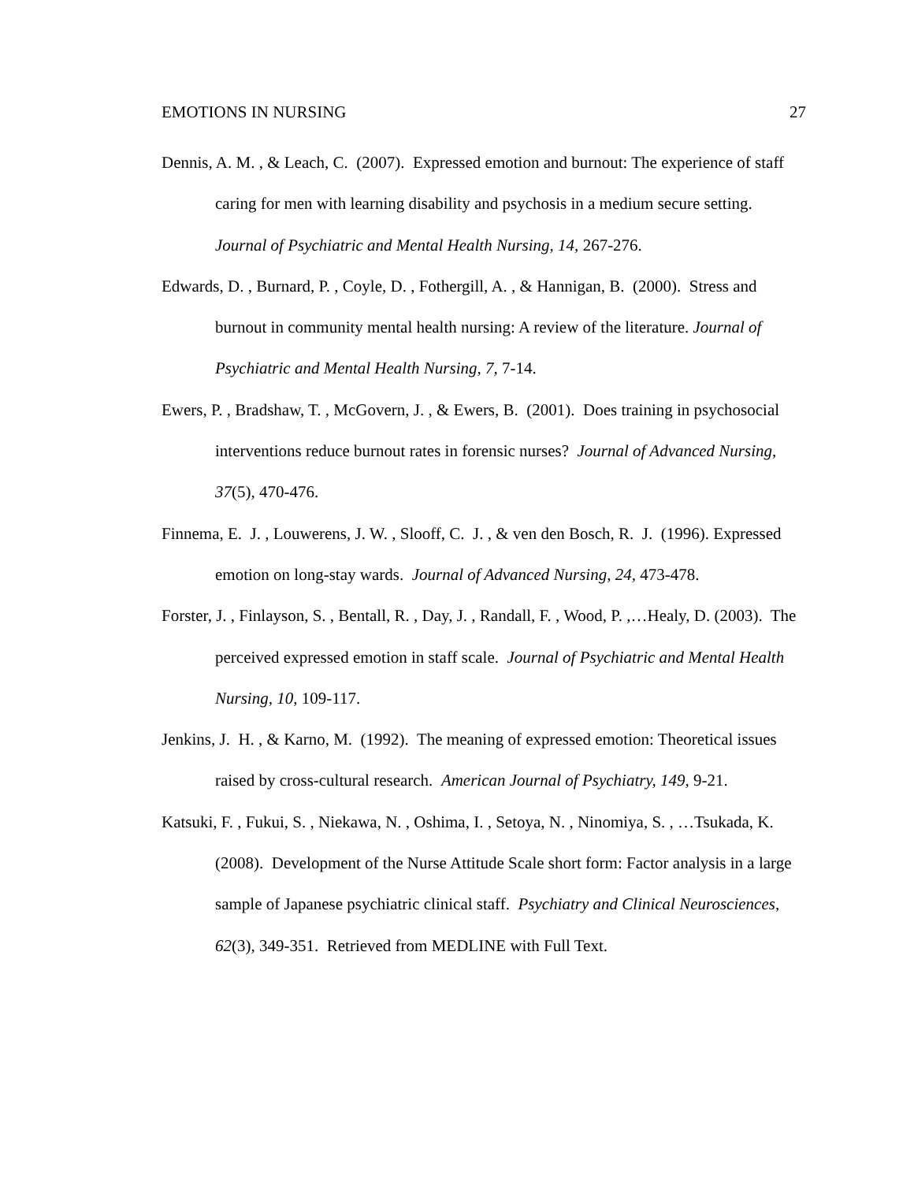EMOTIONS IN NURSING 27
Dennis, A. M. , & Leach, C. (2007). Expressed emotion and burnout: The experience of staff caring for men with learning disability and psychosis in a medium secure setting. Journal of Psychiatric and Mental Health Nursing, 14, 267-276.
Edwards, D. , Burnard, P. , Coyle, D. , Fothergill, A. , & Hannigan, B. (2000). Stress and burnout in community mental health nursing: A review of the literature. Journal of Psychiatric and Mental Health Nursing, 7, 7-14.
Ewers, P. , Bradshaw, T. , McGovern, J. , & Ewers, B. (2001). Does training in psychosocial interventions reduce burnout rates in forensic nurses? Journal of Advanced Nursing, 37(5), 470-476.
Finnema, E. J. , Louwerens, J. W. , Slooff, C. J. , & ven den Bosch, R. J. (1996). Expressed emotion on long-stay wards. Journal of Advanced Nursing, 24, 473-478.
Forster, J. , Finlayson, S. , Bentall, R. , Day, J. , Randall, F. , Wood, P. ,…Healy, D. (2003). The perceived expressed emotion in staff scale. Journal of Psychiatric and Mental Health Nursing, 10, 109-117.
Jenkins, J. H. , & Karno, M. (1992). The meaning of expressed emotion: Theoretical issues raised by cross-cultural research. American Journal of Psychiatry, 149, 9-21.
Katsuki, F. , Fukui, S. , Niekawa, N. , Oshima, I. , Setoya, N. , Ninomiya, S. , …Tsukada, K. (2008). Development of the Nurse Attitude Scale short form: Factor analysis in a large sample of Japanese psychiatric clinical staff. Psychiatry and Clinical Neurosciences, 62(3), 349-351. Retrieved from MEDLINE with Full Text.